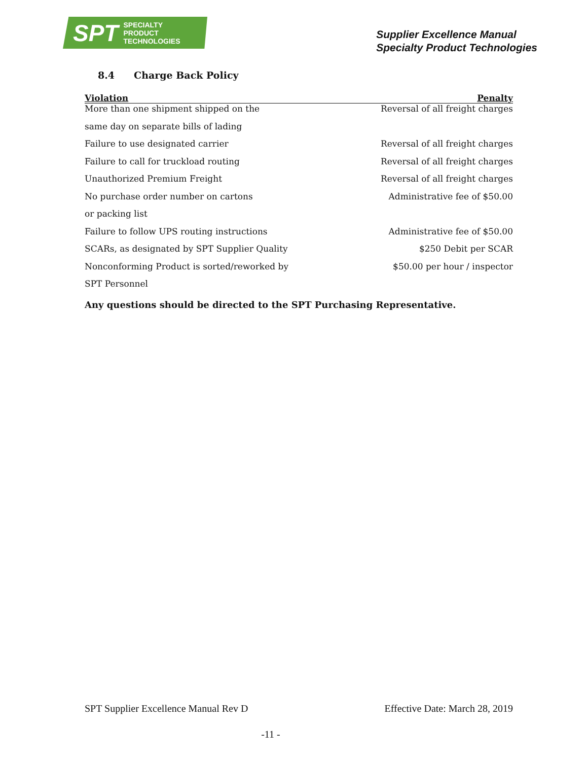SPT SPECIALTY
PRODUCT
TECHNOLOGIES
Supplier Excellence Manual
Specialty Product Technologies
8.4 Charge Back Policy
| Violation | Penalty |
| --- | --- |
| More than one shipment shipped on the | Reversal of all freight charges |
| same day on separate bills of lading | |
| Failure to use designated carrier | Reversal of all freight charges |
| Failure to call for truckload routing | Reversal of all freight charges |
| Unauthorized Premium Freight | Reversal of all freight charges |
| No purchase order number on cartons | Administrative fee of $50.00 |
| or packing list | |
| Failure to follow UPS routing instructions | Administrative fee of $50.00 |
| SCARs, as designated by SPT Supplier Quality | $250 Debit per SCAR |
| Nonconforming Product is sorted/reworked by | $50.00 per hour / inspector |
| SPT Personnel | |
Any questions should be directed to the SPT Purchasing Representative.
SPT Supplier Excellence Manual Rev D Effective Date: March 28, 2019
-11 -